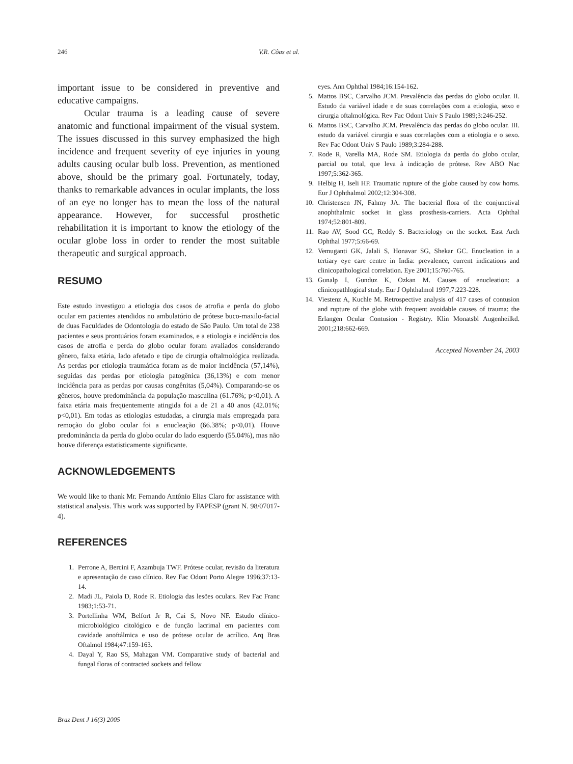246 V.R. Côas et al.
important issue to be considered in preventive and educative campaigns.
Ocular trauma is a leading cause of severe anatomic and functional impairment of the visual system. The issues discussed in this survey emphasized the high incidence and frequent severity of eye injuries in young adults causing ocular bulb loss. Prevention, as mentioned above, should be the primary goal. Fortunately, today, thanks to remarkable advances in ocular implants, the loss of an eye no longer has to mean the loss of the natural appearance. However, for successful prosthetic rehabilitation it is important to know the etiology of the ocular globe loss in order to render the most suitable therapeutic and surgical approach.
RESUMO
Este estudo investigou a etiologia dos casos de atrofia e perda do globo ocular em pacientes atendidos no ambulatório de prótese buco-maxilo-facial de duas Faculdades de Odontologia do estado de São Paulo. Um total de 238 pacientes e seus prontuários foram examinados, e a etiologia e incidência dos casos de atrofia e perda do globo ocular foram avaliados considerando gênero, faixa etária, lado afetado e tipo de cirurgia oftalmológica realizada. As perdas por etiologia traumática foram as de maior incidência (57,14%), seguidas das perdas por etiologia patogênica (36,13%) e com menor incidência para as perdas por causas congênitas (5,04%). Comparando-se os gêneros, houve predominância da população masculina (61.76%; p<0,01). A faixa etária mais freqüentemente atingida foi a de 21 a 40 anos (42.01%; p<0,01). Em todas as etiologias estudadas, a cirurgia mais empregada para remoção do globo ocular foi a enucleação (66.38%; p<0,01). Houve predominância da perda do globo ocular do lado esquerdo (55.04%), mas não houve diferença estatisticamente significante.
ACKNOWLEDGEMENTS
We would like to thank Mr. Fernando Antônio Elias Claro for assistance with statistical analysis. This work was supported by FAPESP (grant N. 98/07017-4).
REFERENCES
1. Perrone A, Bercini F, Azambuja TWF. Prótese ocular, revisão da literatura e apresentação de caso clínico. Rev Fac Odont Porto Alegre 1996;37:13-14.
2. Madi JL, Paiola D, Rode R. Etiologia das lesões oculars. Rev Fac Franc 1983;1:53-71.
3. Portellinha WM, Belfort Jr R, Cai S, Novo NF. Estudo clínico-microbiológico citológico e de função lacrimal em pacientes com cavidade anoftálmica e uso de prótese ocular de acrílico. Arq Bras Oftalmol 1984;47:159-163.
4. Dayal Y, Rao SS, Mahagan VM. Comparative study of bacterial and fungal floras of contracted sockets and fellow
eyes. Ann Ophthal 1984;16:154-162.
5. Mattos BSC, Carvalho JCM. Prevalência das perdas do globo ocular. II. Estudo da variável idade e de suas correlações com a etiologia, sexo e cirurgia oftalmológica. Rev Fac Odont Univ S Paulo 1989;3:246-252.
6. Mattos BSC, Carvalho JCM. Prevalência das perdas do globo ocular. III. estudo da variável cirurgia e suas correlações com a etiologia e o sexo. Rev Fac Odont Univ S Paulo 1989;3:284-288.
7. Rode R, Varella MA, Rode SM. Etiologia da perda do globo ocular, parcial ou total, que leva à indicação de prótese. Rev ABO Nac 1997;5:362-365.
9. Helbig H, Iseli HP. Traumatic rupture of the globe caused by cow horns. Eur J Ophthalmol 2002;12:304-308.
10. Christensen JN, Fahmy JA. The bacterial flora of the conjunctival anophthalmic socket in glass prosthesis-carriers. Acta Ophthal 1974;52:801-809.
11. Rao AV, Sood GC, Reddy S. Bacteriology on the socket. East Arch Ophthal 1977;5:66-69.
12. Vemuganti GK, Jalali S, Honavar SG, Shekar GC. Enucleation in a tertiary eye care centre in India: prevalence, current indications and clinicopathological correlation. Eye 2001;15:760-765.
13. Gunalp I, Gunduz K, Ozkan M. Causes of enucleation: a clinicopathlogical study. Eur J Ophthalmol 1997;7:223-228.
14. Viestenz A, Kuchle M. Retrospective analysis of 417 cases of contusion and rupture of the globe with frequent avoidable causes of trauma: the Erlangen Ocular Contusion - Registry. Klin Monatsbl Augenheilkd. 2001;218:662-669.
Accepted November 24, 2003
Braz Dent J 16(3) 2005